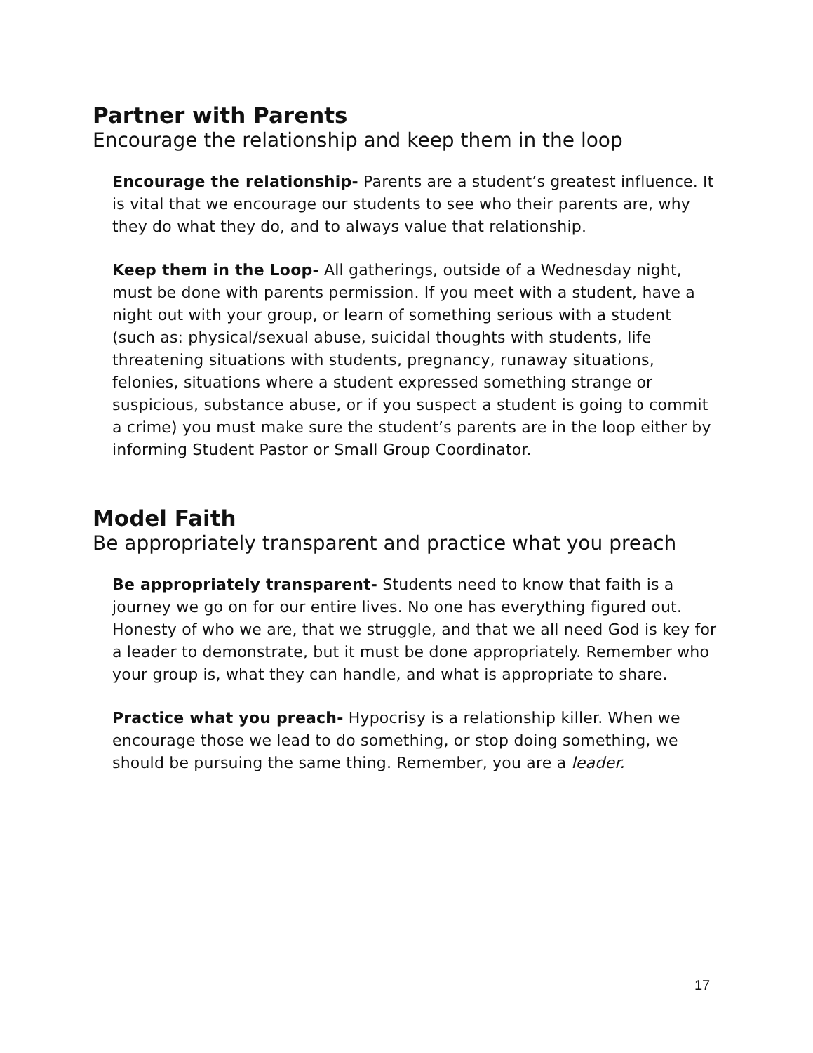Partner with Parents
Encourage the relationship and keep them in the loop
Encourage the relationship- Parents are a student’s greatest influence. It is vital that we encourage our students to see who their parents are, why they do what they do, and to always value that relationship.
Keep them in the Loop- All gatherings, outside of a Wednesday night, must be done with parents permission. If you meet with a student, have a night out with your group, or learn of something serious with a student (such as: physical/sexual abuse, suicidal thoughts with students, life threatening situations with students, pregnancy, runaway situations, felonies, situations where a student expressed something strange or suspicious, substance abuse, or if you suspect a student is going to commit a crime) you must make sure the student’s parents are in the loop either by informing Student Pastor or Small Group Coordinator.
Model Faith
Be appropriately transparent and practice what you preach
Be appropriately transparent- Students need to know that faith is a journey we go on for our entire lives. No one has everything figured out. Honesty of who we are, that we struggle, and that we all need God is key for a leader to demonstrate, but it must be done appropriately. Remember who your group is, what they can handle, and what is appropriate to share.
Practice what you preach- Hypocrisy is a relationship killer. When we encourage those we lead to do something, or stop doing something, we should be pursuing the same thing. Remember, you are a leader.
17